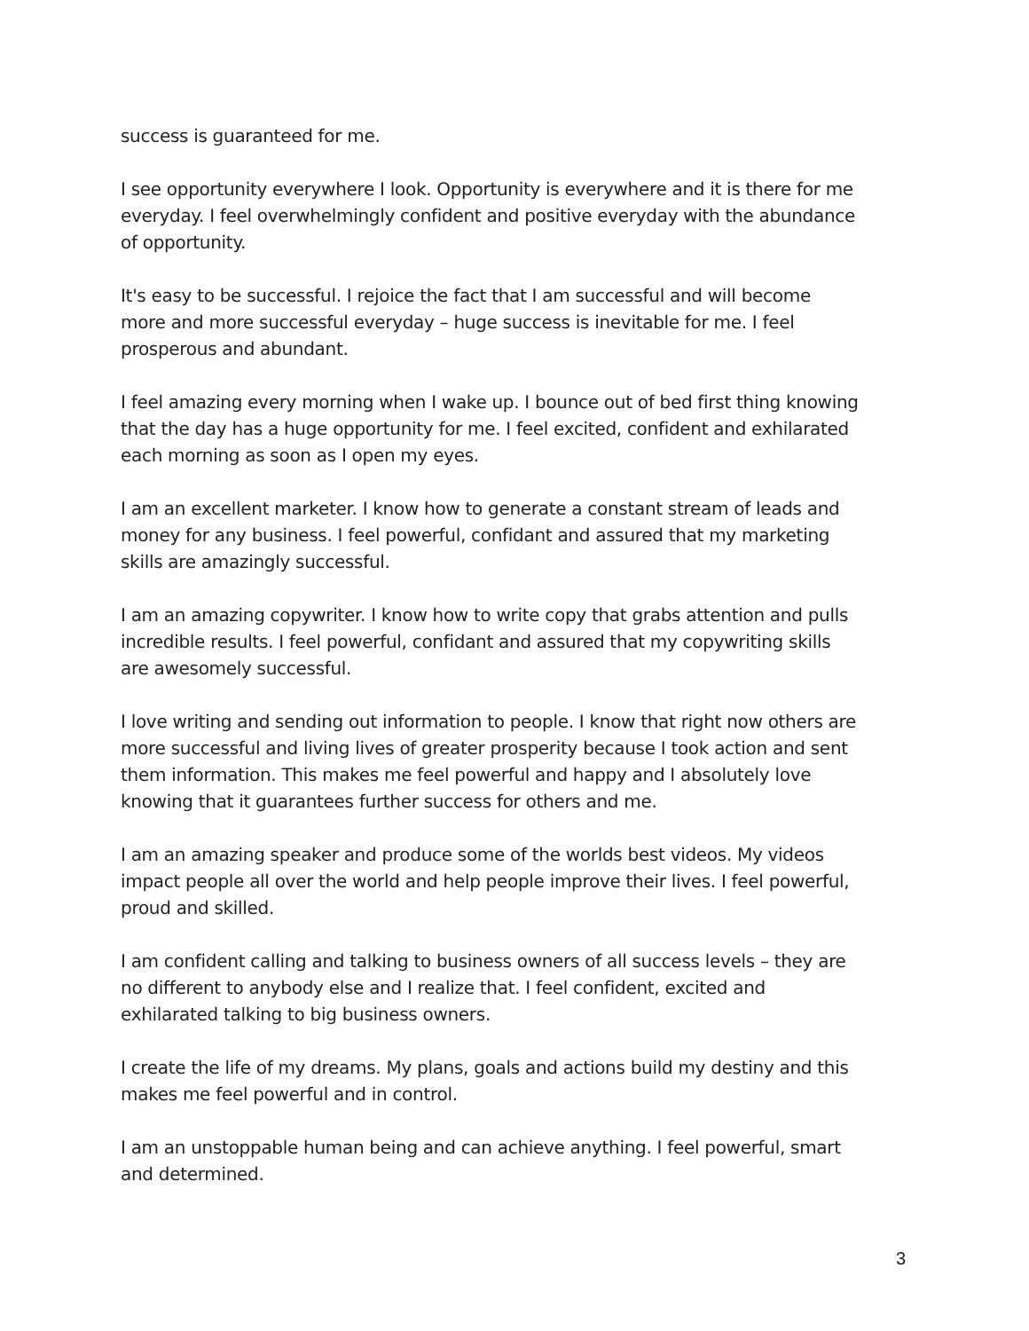success is guaranteed for me.
I see opportunity everywhere I look. Opportunity is everywhere and it is there for me everyday. I feel overwhelmingly confident and positive everyday with the abundance of opportunity.
It's easy to be successful. I rejoice the fact that I am successful and will become more and more successful everyday – huge success is inevitable for me. I feel prosperous and abundant.
I feel amazing every morning when I wake up. I bounce out of bed first thing knowing that the day has a huge opportunity for me. I feel excited, confident and exhilarated each morning as soon as I open my eyes.
I am an excellent marketer. I know how to generate a constant stream of leads and money for any business. I feel powerful, confidant and assured that my marketing skills are amazingly successful.
I am an amazing copywriter. I know how to write copy that grabs attention and pulls incredible results. I feel powerful, confidant and assured that my copywriting skills are awesomely successful.
I love writing and sending out information to people. I know that right now others are more successful and living lives of greater prosperity because I took action and sent them information. This makes me feel powerful and happy and I absolutely love knowing that it guarantees further success for others and me.
I am an amazing speaker and produce some of the worlds best videos. My videos impact people all over the world and help people improve their lives. I feel powerful, proud and skilled.
I am confident calling and talking to business owners of all success levels – they are no different to anybody else and I realize that. I feel confident, excited and exhilarated talking to big business owners.
I create the life of my dreams. My plans, goals and actions build my destiny and this makes me feel powerful and in control.
I am an unstoppable human being and can achieve anything. I feel powerful, smart and determined.
3